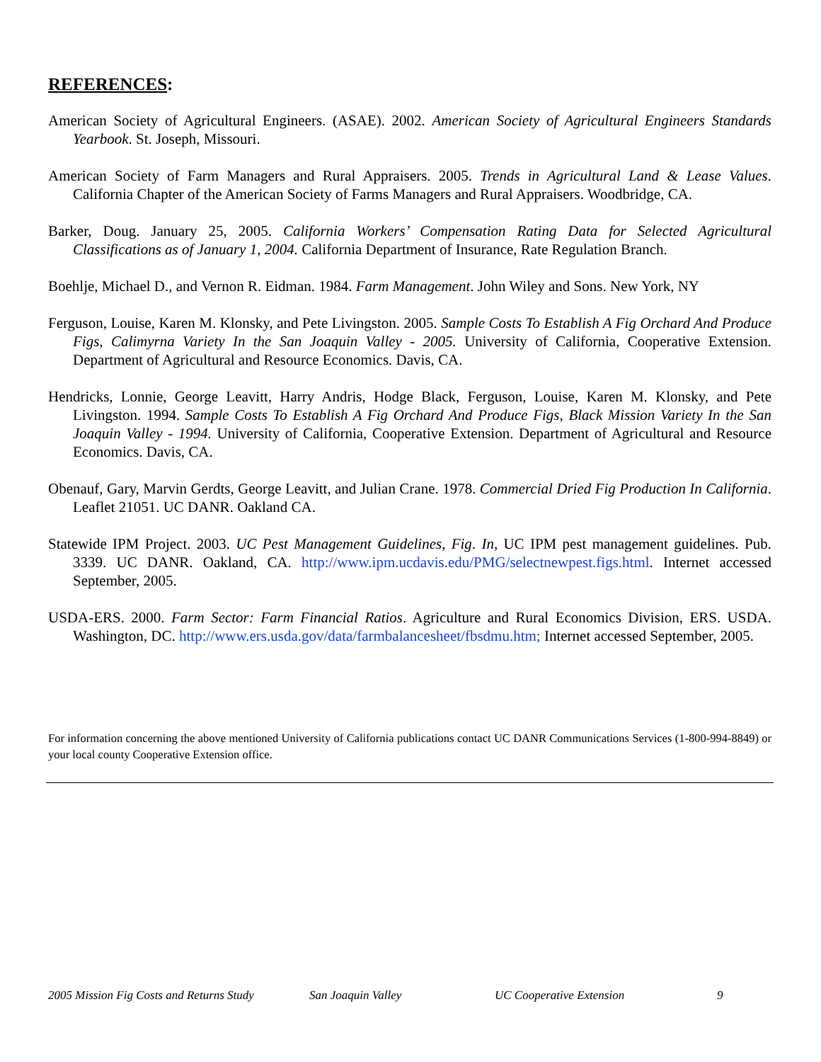REFERENCES:
American Society of Agricultural Engineers. (ASAE). 2002. American Society of Agricultural Engineers Standards Yearbook. St. Joseph, Missouri.
American Society of Farm Managers and Rural Appraisers. 2005. Trends in Agricultural Land & Lease Values. California Chapter of the American Society of Farms Managers and Rural Appraisers. Woodbridge, CA.
Barker, Doug. January 25, 2005. California Workers’ Compensation Rating Data for Selected Agricultural Classifications as of January 1, 2004. California Department of Insurance, Rate Regulation Branch.
Boehlje, Michael D., and Vernon R. Eidman. 1984. Farm Management. John Wiley and Sons. New York, NY
Ferguson, Louise, Karen M. Klonsky, and Pete Livingston. 2005. Sample Costs To Establish A Fig Orchard And Produce Figs, Calimyrna Variety In the San Joaquin Valley - 2005. University of California, Cooperative Extension. Department of Agricultural and Resource Economics. Davis, CA.
Hendricks, Lonnie, George Leavitt, Harry Andris, Hodge Black, Ferguson, Louise, Karen M. Klonsky, and Pete Livingston. 1994. Sample Costs To Establish A Fig Orchard And Produce Figs, Black Mission Variety In the San Joaquin Valley - 1994. University of California, Cooperative Extension. Department of Agricultural and Resource Economics. Davis, CA.
Obenauf, Gary, Marvin Gerdts, George Leavitt, and Julian Crane. 1978. Commercial Dried Fig Production In California. Leaflet 21051. UC DANR. Oakland CA.
Statewide IPM Project. 2003. UC Pest Management Guidelines, Fig. In, UC IPM pest management guidelines. Pub. 3339. UC DANR. Oakland, CA. http://www.ipm.ucdavis.edu/PMG/selectnewpest.figs.html. Internet accessed September, 2005.
USDA-ERS. 2000. Farm Sector: Farm Financial Ratios. Agriculture and Rural Economics Division, ERS. USDA. Washington, DC. http://www.ers.usda.gov/data/farmbalancesheet/fbsdmu.htm; Internet accessed September, 2005.
For information concerning the above mentioned University of California publications contact UC DANR Communications Services (1-800-994-8849) or your local county Cooperative Extension office.
2005 Mission Fig Costs and Returns Study San Joaquin Valley UC Cooperative Extension 9